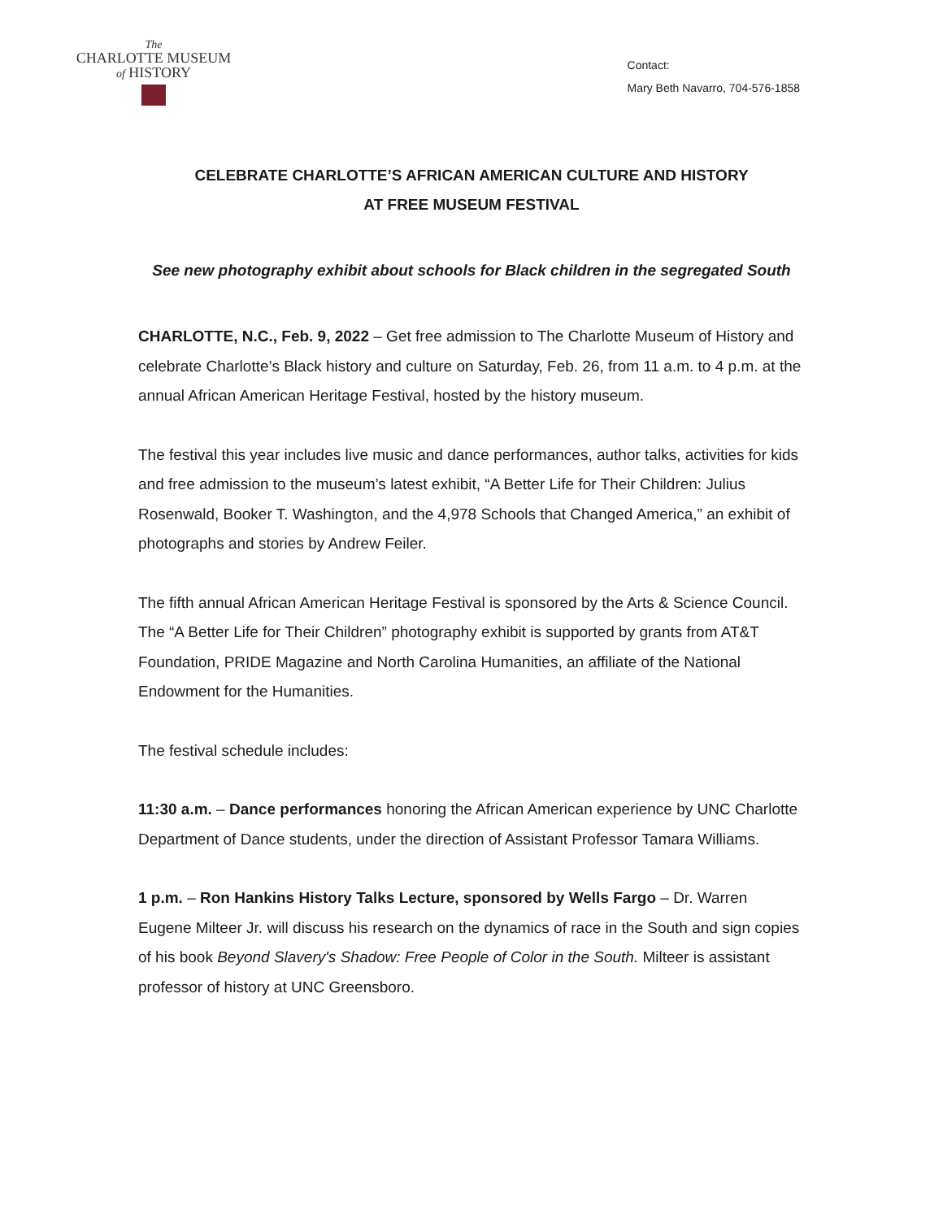The
CHARLOTTE MUSEUM
of HISTORY
Contact:
Mary Beth Navarro, 704-576-1858
CELEBRATE CHARLOTTE’S AFRICAN AMERICAN CULTURE AND HISTORY
AT FREE MUSEUM FESTIVAL
See new photography exhibit about schools for Black children in the segregated South
CHARLOTTE, N.C., Feb. 9, 2022 – Get free admission to The Charlotte Museum of History and celebrate Charlotte’s Black history and culture on Saturday, Feb. 26, from 11 a.m. to 4 p.m. at the annual African American Heritage Festival, hosted by the history museum.
The festival this year includes live music and dance performances, author talks, activities for kids and free admission to the museum’s latest exhibit, “A Better Life for Their Children: Julius Rosenwald, Booker T. Washington, and the 4,978 Schools that Changed America,” an exhibit of photographs and stories by Andrew Feiler.
The fifth annual African American Heritage Festival is sponsored by the Arts & Science Council. The “A Better Life for Their Children” photography exhibit is supported by grants from AT&T Foundation, PRIDE Magazine and North Carolina Humanities, an affiliate of the National Endowment for the Humanities.
The festival schedule includes:
11:30 a.m. – Dance performances honoring the African American experience by UNC Charlotte Department of Dance students, under the direction of Assistant Professor Tamara Williams.
1 p.m. – Ron Hankins History Talks Lecture, sponsored by Wells Fargo – Dr. Warren Eugene Milteer Jr. will discuss his research on the dynamics of race in the South and sign copies of his book Beyond Slavery's Shadow: Free People of Color in the South. Milteer is assistant professor of history at UNC Greensboro.